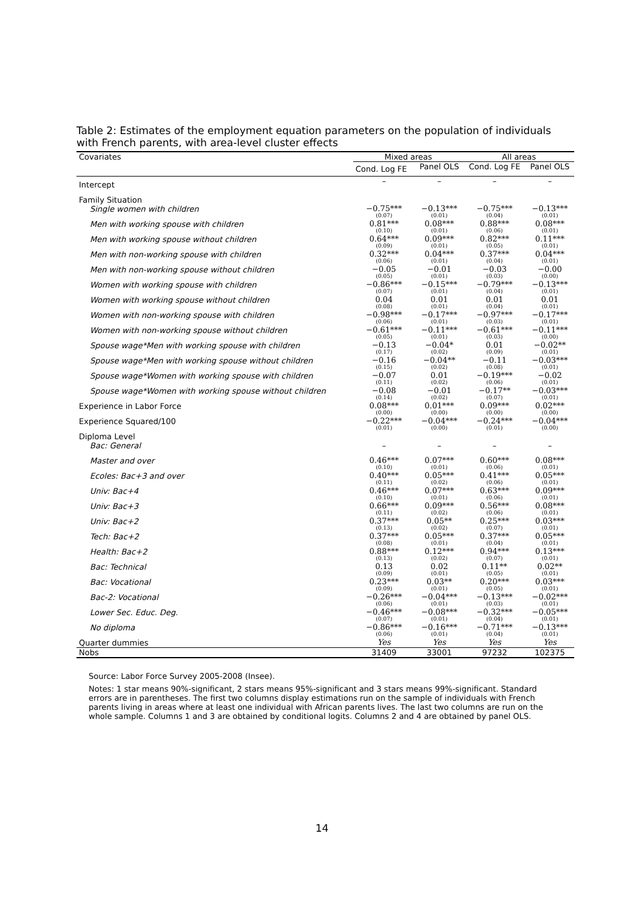Table 2: Estimates of the employment equation parameters on the population of individuals with French parents, with area-level cluster effects
| Covariates | Mixed areas | | All areas | |
| --- | --- | --- | --- | --- |
| | Cond. Log FE | Panel OLS | Cond. Log FE | Panel OLS |
| Intercept | – | – | – | – |
| Family Situation | | | | |
| Single women with children | −0.75*** (0.07) | −0.13*** (0.01) | −0.75*** (0.04) | −0.13*** (0.01) |
| Men with working spouse with children | 0.81*** (0.10) | 0.08*** (0.01) | 0.88*** (0.06) | 0.08*** (0.01) |
| Men with working spouse without children | 0.64*** (0.09) | 0.09*** (0.01) | 0.82*** (0.05) | 0.11*** (0.01) |
| Men with non-working spouse with children | 0.32*** (0.06) | 0.04*** (0.01) | 0.37*** (0.04) | 0.04*** (0.01) |
| Men with non-working spouse without children | −0.05 (0.05) | −0.01 (0.01) | −0.03 (0.03) | −0.00 (0.00) |
| Women with working spouse with children | −0.86*** (0.07) | −0.15*** (0.01) | −0.79*** (0.04) | −0.13*** (0.01) |
| Women with working spouse without children | 0.04 (0.08) | 0.01 (0.01) | 0.01 (0.04) | 0.01 (0.01) |
| Women with non-working spouse with children | −0.98*** (0.06) | −0.17*** (0.01) | −0.97*** (0.03) | −0.17*** (0.01) |
| Women with non-working spouse without children | −0.61*** (0.05) | −0.11*** (0.01) | −0.61*** (0.03) | −0.11*** (0.00) |
| Spouse wage*Men with working spouse with children | −0.13 (0.17) | −0.04* (0.02) | 0.01 (0.09) | −0.02** (0.01) |
| Spouse wage*Men with working spouse without children | −0.16 (0.15) | −0.04** (0.02) | −0.11 (0.08) | −0.03*** (0.01) |
| Spouse wage*Women with working spouse with children | −0.07 (0.11) | 0.01 (0.02) | −0.19*** (0.06) | −0.02 (0.01) |
| Spouse wage*Women with working spouse without children | −0.08 (0.14) | −0.01 (0.02) | −0.17** (0.07) | −0.03*** (0.01) |
| Experience in Labor Force | 0.08*** (0.00) | 0.01*** (0.00) | 0.09*** (0.00) | 0.02*** (0.00) |
| Experience Squared/100 | −0.22*** (0.01) | −0.04*** (0.00) | −0.24*** (0.01) | −0.04*** (0.00) |
| Diploma Level | | | | |
| Bac: General | – | – | – | – |
| Master and over | 0.46*** (0.10) | 0.07*** (0.01) | 0.60*** (0.06) | 0.08*** (0.01) |
| Ecoles: Bac+3 and over | 0.40*** (0.11) | 0.05*** (0.02) | 0.41*** (0.06) | 0.05*** (0.01) |
| Univ: Bac+4 | 0.46*** (0.10) | 0.07*** (0.01) | 0.63*** (0.06) | 0.09*** (0.01) |
| Univ: Bac+3 | 0.66*** (0.11) | 0.09*** (0.02) | 0.56*** (0.06) | 0.08*** (0.01) |
| Univ: Bac+2 | 0.37*** (0.13) | 0.05** (0.02) | 0.25*** (0.07) | 0.03*** (0.01) |
| Tech: Bac+2 | 0.37*** (0.08) | 0.05*** (0.01) | 0.37*** (0.04) | 0.05*** (0.01) |
| Health: Bac+2 | 0.88*** (0.13) | 0.12*** (0.02) | 0.94*** (0.07) | 0.13*** (0.01) |
| Bac: Technical | 0.13 (0.09) | 0.02 (0.01) | 0.11** (0.05) | 0.02** (0.01) |
| Bac: Vocational | 0.23*** (0.09) | 0.03** (0.01) | 0.20*** (0.05) | 0.03*** (0.01) |
| Bac-2: Vocational | −0.26*** (0.06) | −0.04*** (0.01) | −0.13*** (0.03) | −0.02*** (0.01) |
| Lower Sec. Educ. Deg. | −0.46*** (0.07) | −0.08*** (0.01) | −0.32*** (0.04) | −0.05*** (0.01) |
| No diploma | −0.86*** (0.06) | −0.16*** (0.01) | −0.71*** (0.04) | −0.13*** (0.01) |
| Quarter dummies | Yes | Yes | Yes | Yes |
| Nobs | 31409 | 33001 | 97232 | 102375 |
Source: Labor Force Survey 2005-2008 (Insee).
Notes: 1 star means 90%-significant, 2 stars means 95%-significant and 3 stars means 99%-significant. Standard errors are in parentheses. The first two columns display estimations run on the sample of individuals with French parents living in areas where at least one individual with African parents lives. The last two columns are run on the whole sample. Columns 1 and 3 are obtained by conditional logits. Columns 2 and 4 are obtained by panel OLS.
14